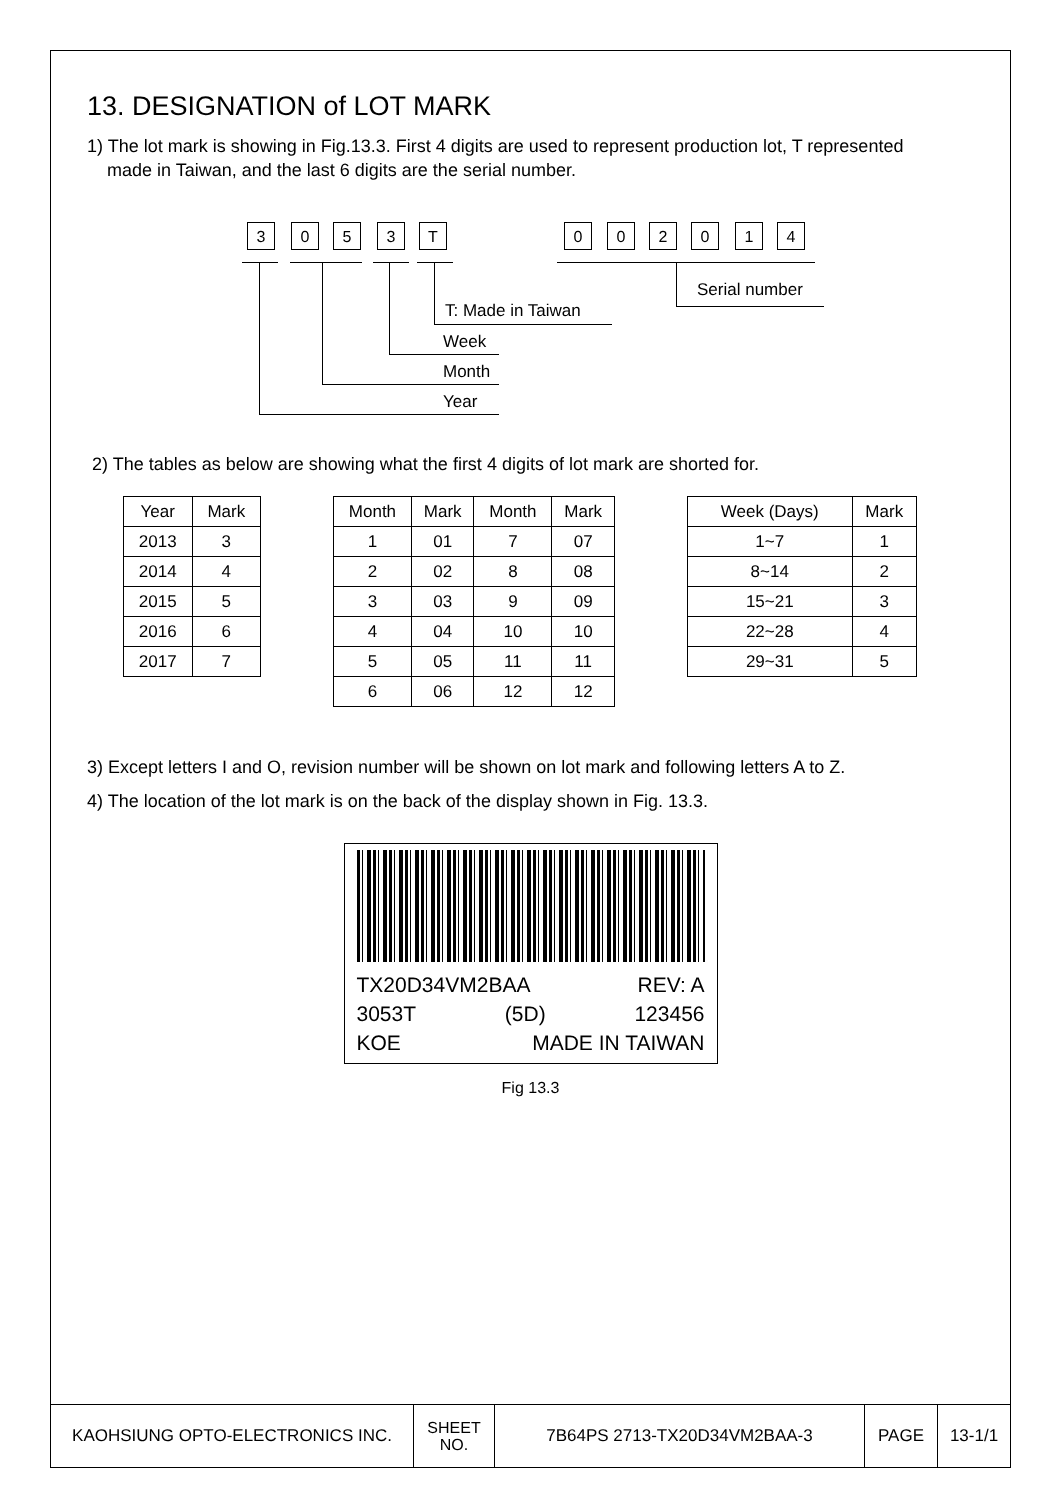13. DESIGNATION of LOT MARK
1) The lot mark is showing in Fig.13.3. First 4 digits are used to represent production lot, T represented
made in Taiwan, and the last 6 digits are the serial number.
3 0 5 3 T 0 0 2 0 1 4
T: Made in Taiwan
Serial number
Week
Month
Year
2) The tables as below are showing what the first 4 digits of lot mark are shorted for.
| Year | Mark |
| --- | --- |
| 2013 | 3 |
| 2014 | 4 |
| 2015 | 5 |
| 2016 | 6 |
| 2017 | 7 |
| Month | Mark | Month | Mark |
| --- | --- | --- | --- |
| 1 | 01 | 7 | 07 |
| 2 | 02 | 8 | 08 |
| 3 | 03 | 9 | 09 |
| 4 | 04 | 10 | 10 |
| 5 | 05 | 11 | 11 |
| 6 | 06 | 12 | 12 |
| Week (Days) | Mark |
| --- | --- |
| 1~7 | 1 |
| 8~14 | 2 |
| 15~21 | 3 |
| 22~28 | 4 |
| 29~31 | 5 |
3) Except letters I and O, revision number will be shown on lot mark and following letters A to Z.
4) The location of the lot mark is on the back of the display shown in Fig. 13.3.
TX20D34VM2BAA REV: A
3053T (5D) 123456
KOE MADE IN TAIWAN
Fig 13.3
| KAOHSIUNG OPTO-ELECTRONICS INC. | SHEET NO. | 7B64PS 2713-TX20D34VM2BAA-3 | PAGE | 13-1/1 |